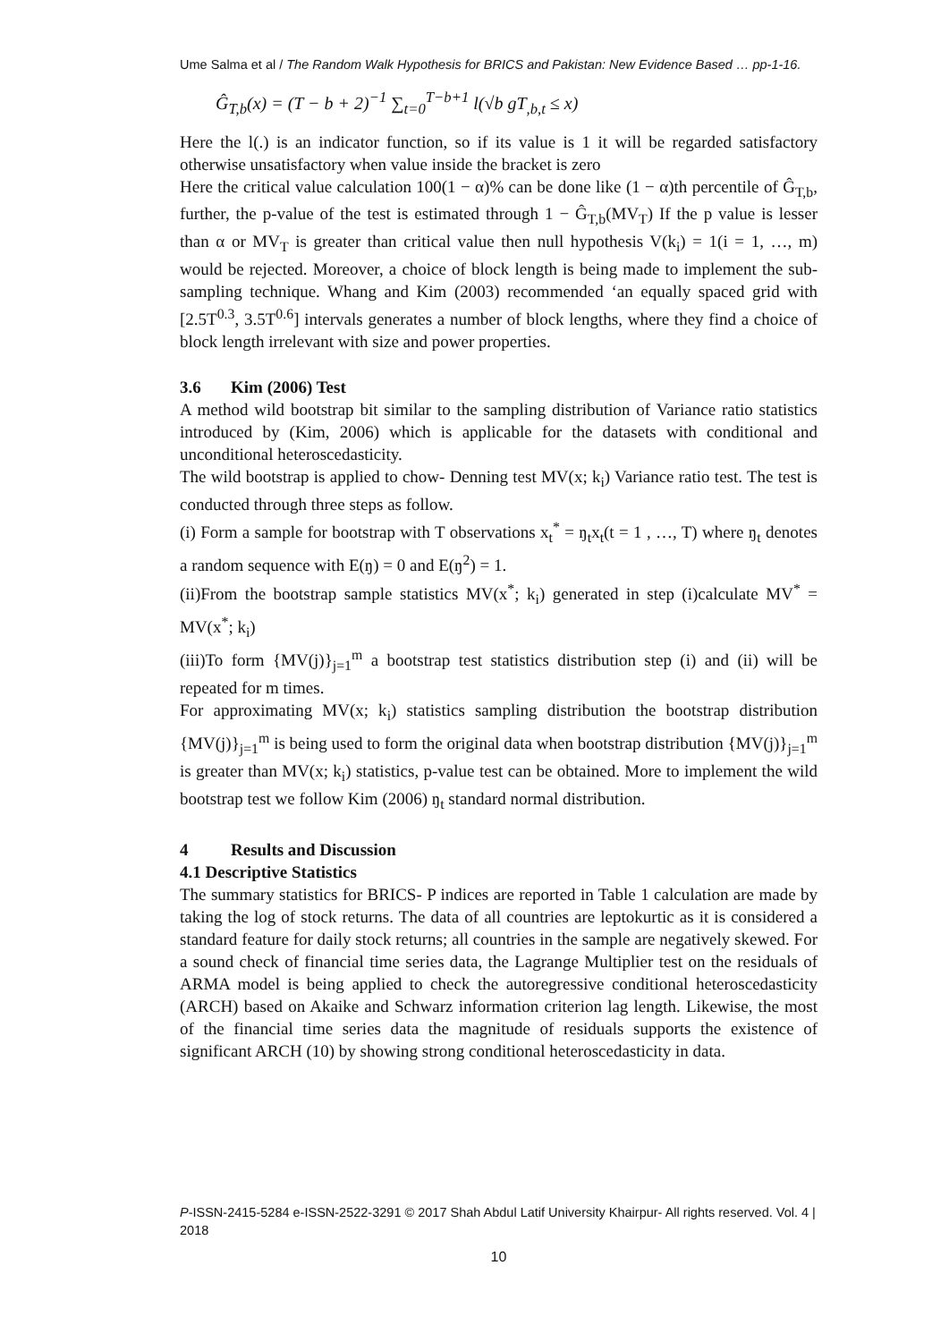Ume Salma et al / The Random Walk Hypothesis for BRICS and Pakistan: New Evidence Based … pp-1-16.
Ĝ<sub>T,b</sub>(x) = (T − b + 2)<sup>−1</sup> ∑<sub>t=0</sub><sup>T−b+1</sup> l(√b gT<sub>,b,t</sub> ≤ x)
Here the l(.) is an indicator function, so if its value is 1 it will be regarded satisfactory otherwise unsatisfactory when value inside the bracket is zero
Here the critical value calculation 100(1 − α)% can be done like (1 − α)th percentile of Ĝ<sub>T,b</sub>, further, the p-value of the test is estimated through 1 − Ĝ<sub>T,b</sub>(MV<sub>T</sub>) If the p value is lesser than α or MV<sub>T</sub> is greater than critical value then null hypothesis V(k<sub>i</sub>) = 1(i = 1, …, m) would be rejected. Moreover, a choice of block length is being made to implement the sub-sampling technique. Whang and Kim (2003) recommended ‘an equally spaced grid with [2.5T<sup>0.3</sup>, 3.5T<sup>0.6</sup>] intervals generates a number of block lengths, where they find a choice of block length irrelevant with size and power properties.
3.6 Kim (2006) Test
A method wild bootstrap bit similar to the sampling distribution of Variance ratio statistics introduced by (Kim, 2006) which is applicable for the datasets with conditional and unconditional heteroscedasticity.
The wild bootstrap is applied to chow- Denning test MV(x; k<sub>i</sub>) Variance ratio test. The test is conducted through three steps as follow.
(i) Form a sample for bootstrap with T observations x<sub>t</sub><sup>*</sup> = ŋ<sub>t</sub>x<sub>t</sub>(t = 1 , …, T) where ŋ<sub>t</sub> denotes a random sequence with E(ŋ) = 0 and E(ŋ<sup>2</sup>) = 1.
(ii)From the bootstrap sample statistics MV(x<sup>*</sup>; k<sub>i</sub>) generated in step (i)calculate MV<sup>*</sup> = MV(x<sup>*</sup>; k<sub>i</sub>)
(iii)To form {MV(j)}<sub>j=1</sub><sup>m</sup> a bootstrap test statistics distribution step (i) and (ii) will be repeated for m times.
For approximating MV(x; k<sub>i</sub>) statistics sampling distribution the bootstrap distribution {MV(j)}<sub>j=1</sub><sup>m</sup> is being used to form the original data when bootstrap distribution {MV(j)}<sub>j=1</sub><sup>m</sup> is greater than MV(x; k<sub>i</sub>) statistics, p-value test can be obtained. More to implement the wild bootstrap test we follow Kim (2006) ŋ<sub>t</sub> standard normal distribution.
4 Results and Discussion
4.1 Descriptive Statistics
The summary statistics for BRICS- P indices are reported in Table 1 calculation are made by taking the log of stock returns. The data of all countries are leptokurtic as it is considered a standard feature for daily stock returns; all countries in the sample are negatively skewed. For a sound check of financial time series data, the Lagrange Multiplier test on the residuals of ARMA model is being applied to check the autoregressive conditional heteroscedasticity (ARCH) based on Akaike and Schwarz information criterion lag length. Likewise, the most of the financial time series data the magnitude of residuals supports the existence of significant ARCH (10) by showing strong conditional heteroscedasticity in data.
P-ISSN-2415-5284 e-ISSN-2522-3291 © 2017 Shah Abdul Latif University Khairpur- All rights reserved. Vol. 4 | 2018
10